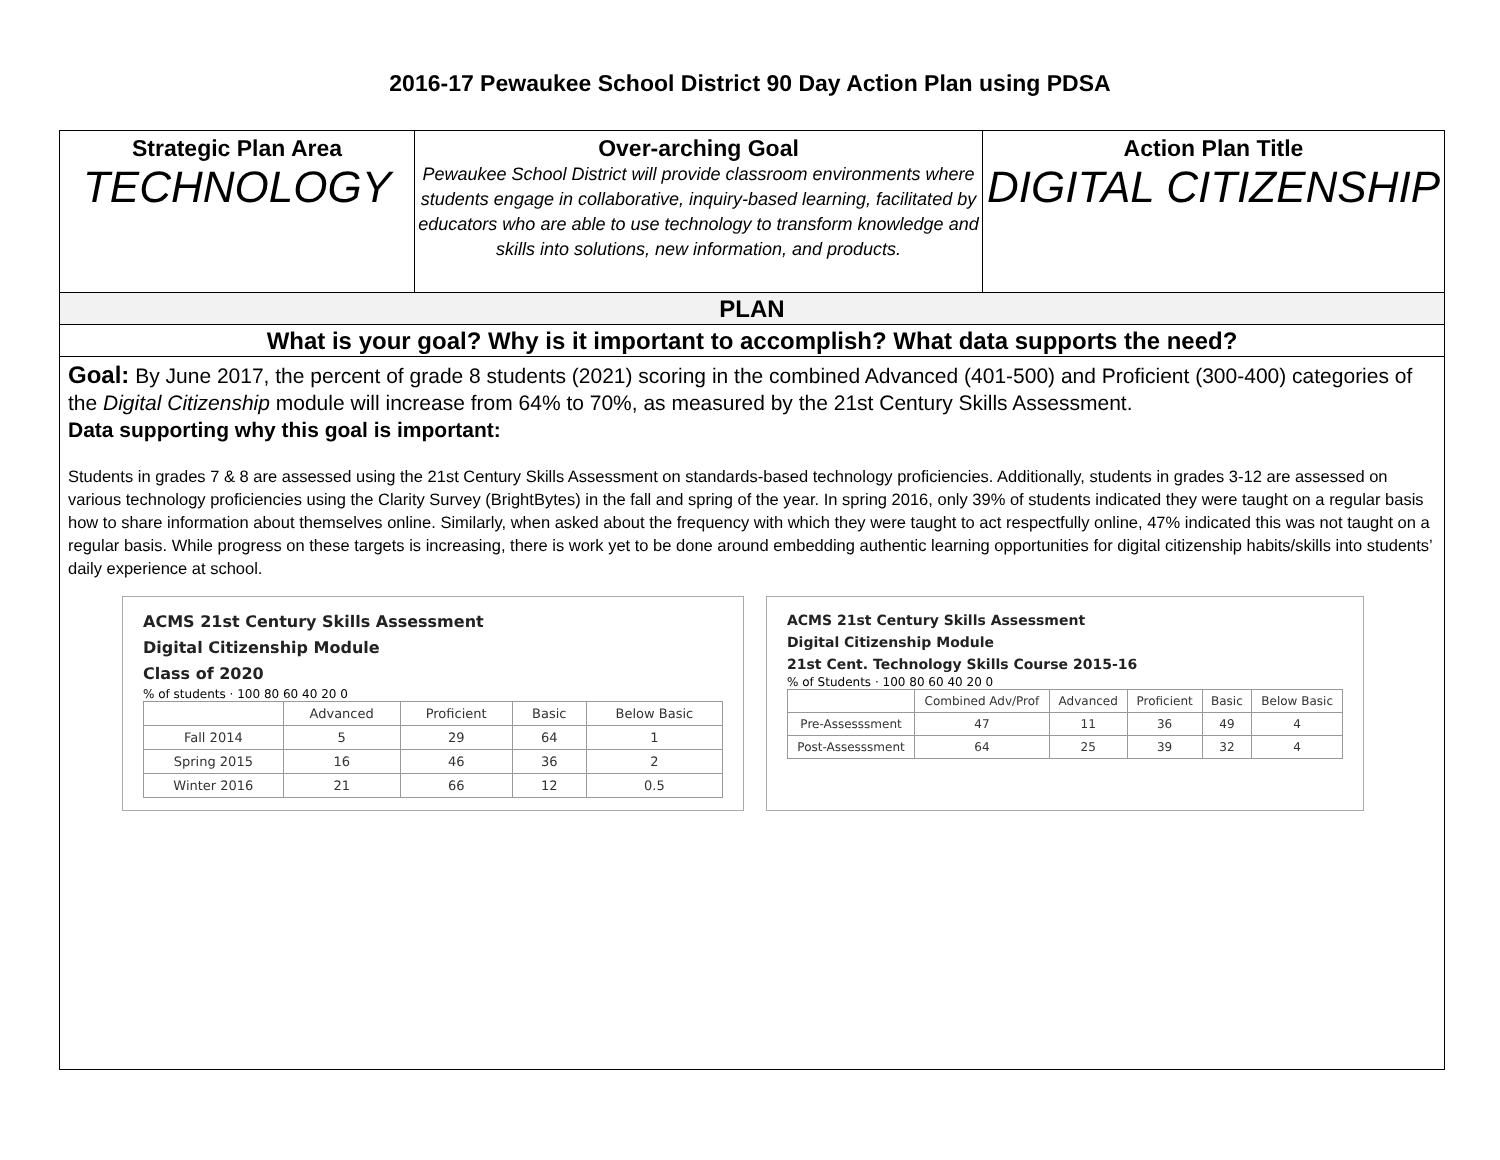2016-17 Pewaukee School District 90 Day Action Plan using PDSA
Strategic Plan Area
TECHNOLOGY
Over-arching Goal
Pewaukee School District will provide classroom environments where students engage in collaborative, inquiry-based learning, facilitated by educators who are able to use technology to transform knowledge and skills into solutions, new information, and products.
Action Plan Title
DIGITAL CITIZENSHIP
PLAN
What is your goal? Why is it important to accomplish? What data supports the need?
Goal: By June 2017, the percent of grade 8 students (2021) scoring in the combined Advanced (401-500) and Proficient (300-400) categories of the Digital Citizenship module will increase from 64% to 70%, as measured by the 21st Century Skills Assessment.
Data supporting why this goal is important:
Students in grades 7 & 8 are assessed using the 21st Century Skills Assessment on standards-based technology proficiencies. Additionally, students in grades 3-12 are assessed on various technology proficiencies using the Clarity Survey (BrightBytes) in the fall and spring of the year. In spring 2016, only 39% of students indicated they were taught on a regular basis how to share information about themselves online. Similarly, when asked about the frequency with which they were taught to act respectfully online, 47% indicated this was not taught on a regular basis. While progress on these targets is increasing, there is work yet to be done around embedding authentic learning opportunities for digital citizenship habits/skills into students’ daily experience at school.
ACMS 21st Century Skills Assessment
Digital Citizenship Module
Class of 2020
% of students · 100 80 60 40 20 0
| | Advanced | Proficient | Basic | Below Basic |
| --- | --- | --- | --- | --- |
| Fall 2014 | 5 | 29 | 64 | 1 |
| Spring 2015 | 16 | 46 | 36 | 2 |
| Winter 2016 | 21 | 66 | 12 | 0.5 |
ACMS 21st Century Skills Assessment
Digital Citizenship Module
21st Cent. Technology Skills Course 2015-16
% of Students · 100 80 60 40 20 0
| | Combined Adv/Prof | Advanced | Proficient | Basic | Below Basic |
| --- | --- | --- | --- | --- | --- |
| Pre-Assesssment | 47 | 11 | 36 | 49 | 4 |
| Post-Assesssment | 64 | 25 | 39 | 32 | 4 |